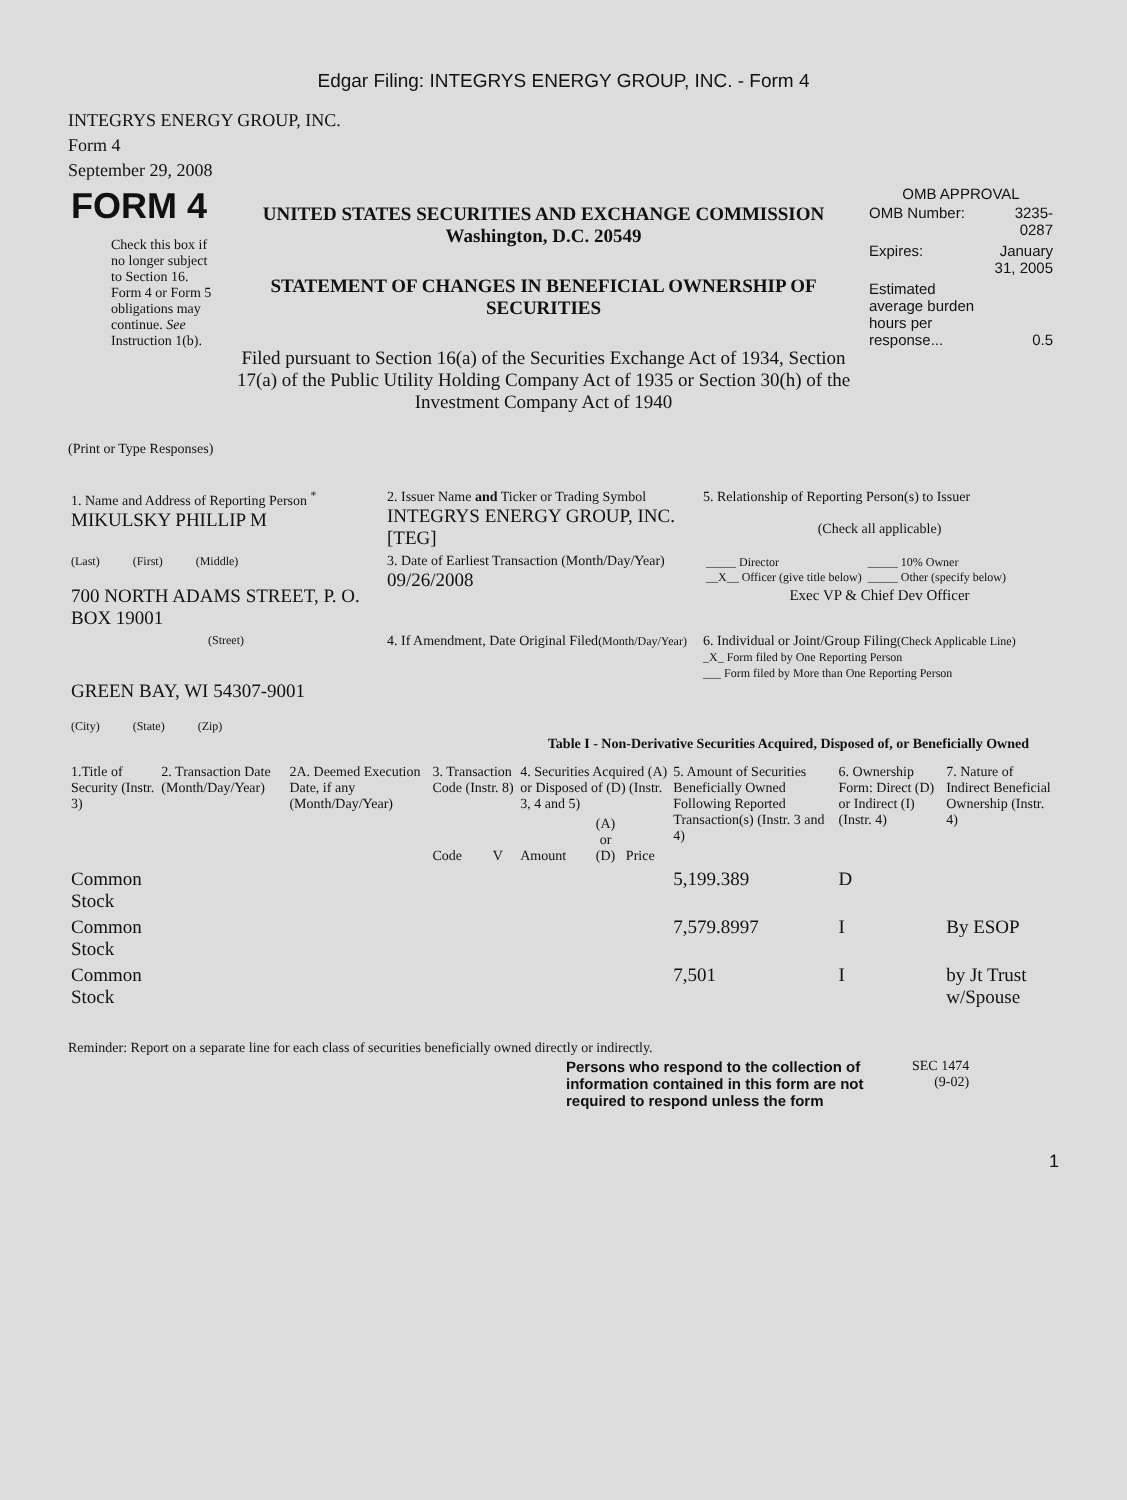Edgar Filing: INTEGRYS ENERGY GROUP, INC. - Form 4
INTEGRYS ENERGY GROUP, INC.
Form 4
September 29, 2008
| FORM 4 Check this box if no longer subject to Section 16. Form 4 or Form 5 obligations may continue. See Instruction 1(b). | UNITED STATES SECURITIES AND EXCHANGE COMMISSION Washington, D.C. 20549 STATEMENT OF CHANGES IN BENEFICIAL OWNERSHIP OF SECURITIES Filed pursuant to Section 16(a) of the Securities Exchange Act of 1934, Section 17(a) of the Public Utility Holding Company Act of 1935 or Section 30(h) of the Investment Company Act of 1940 | OMB APPROVAL / OMB Number: / 3235-0287 / / Expires: / January 31, 2005 / / Estimated average burden hours per response... / 0.5 / |
(Print or Type Responses)
| 1. Name and Address of Reporting Person <sup>*</sup> MIKULSKY PHILLIP M | 2. Issuer Name and Ticker or Trading Symbol INTEGRYS ENERGY GROUP, INC. [TEG] | 5. Relationship of Reporting Person(s) to Issuer (Check all applicable) |
| (Last) (First) (Middle) 700 NORTH ADAMS STREET, P. O. BOX 19001 | 3. Date of Earliest Transaction (Month/Day/Year) 09/26/2008 | / _____ Director __X__ Officer (give title below) / _____ 10% Owner _____ Other (specify below) / Exec VP & Chief Dev Officer |
| (Street) GREEN BAY, WI 54307-9001 (City) (State) (Zip) | 4. If Amendment, Date Original Filed (Month/Day/Year) | 6. Individual or Joint/Group Filing (Check Applicable Line) _X_ Form filed by One Reporting Person ___ Form filed by More than One Reporting Person |
Table I - Non-Derivative Securities Acquired, Disposed of, or Beneficially Owned
| 1.Title of Security (Instr. 3) | 2. Transaction Date (Month/Day/Year) | 2A. Deemed Execution Date, if any (Month/Day/Year) | 3. Transaction Code (Instr. 8) | | 4. Securities Acquired (A) or Disposed of (D) (Instr. 3, 4 and 5) | | | 5. Amount of Securities Beneficially Owned Following Reported Transaction(s) (Instr. 3 and 4) | 6. Ownership Form: Direct (D) or Indirect (I) (Instr. 4) | 7. Nature of Indirect Beneficial Ownership (Instr. 4) |
| --- | --- | --- | --- | --- | --- | --- | --- | --- | --- | --- |
| | | | Code | V | Amount | (A) or (D) | Price | | | |
| Common Stock | | | | | | | | 5,199.389 | D | |
| Common Stock | | | | | | | | 7,579.8997 | I | By ESOP |
| Common Stock | | | | | | | | 7,501 | I | by Jt Trust w/Spouse |
Reminder: Report on a separate line for each class of securities beneficially owned directly or indirectly.
| Persons who respond to the collection of information contained in this form are not required to respond unless the form | SEC 1474 (9-02) |
1